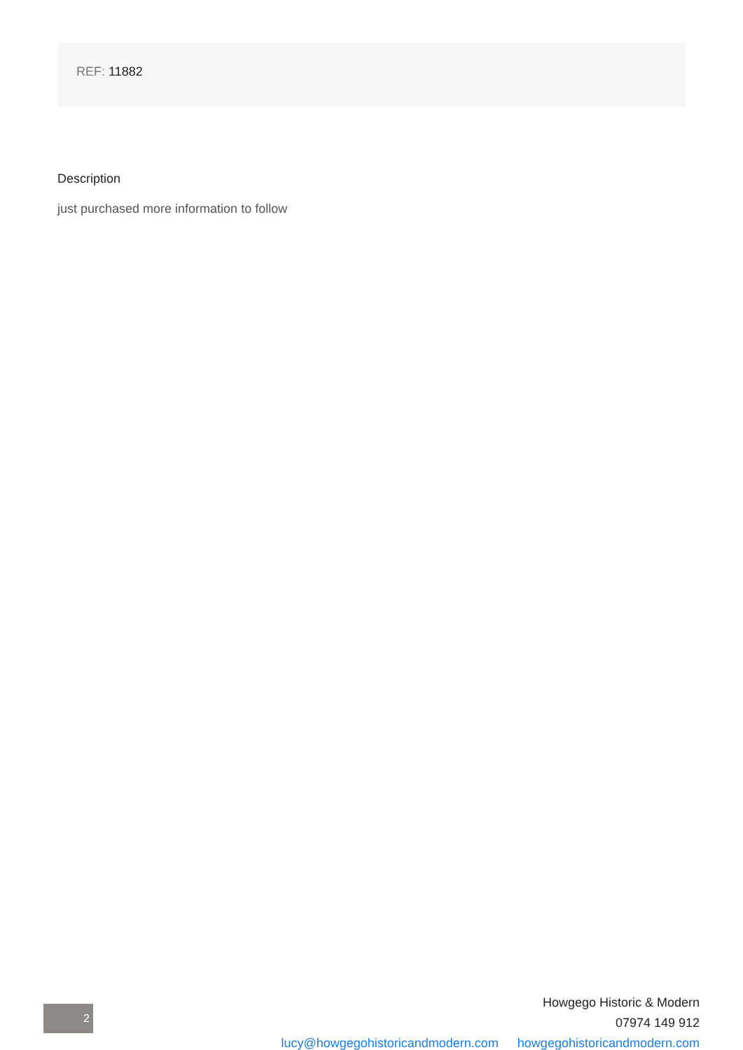REF: 11882
Description
just purchased more information to follow
2
Howgego Historic & Modern
07974 149 912
lucy@howgegohistoricandmodern.com howgegohistoricandmodern.com